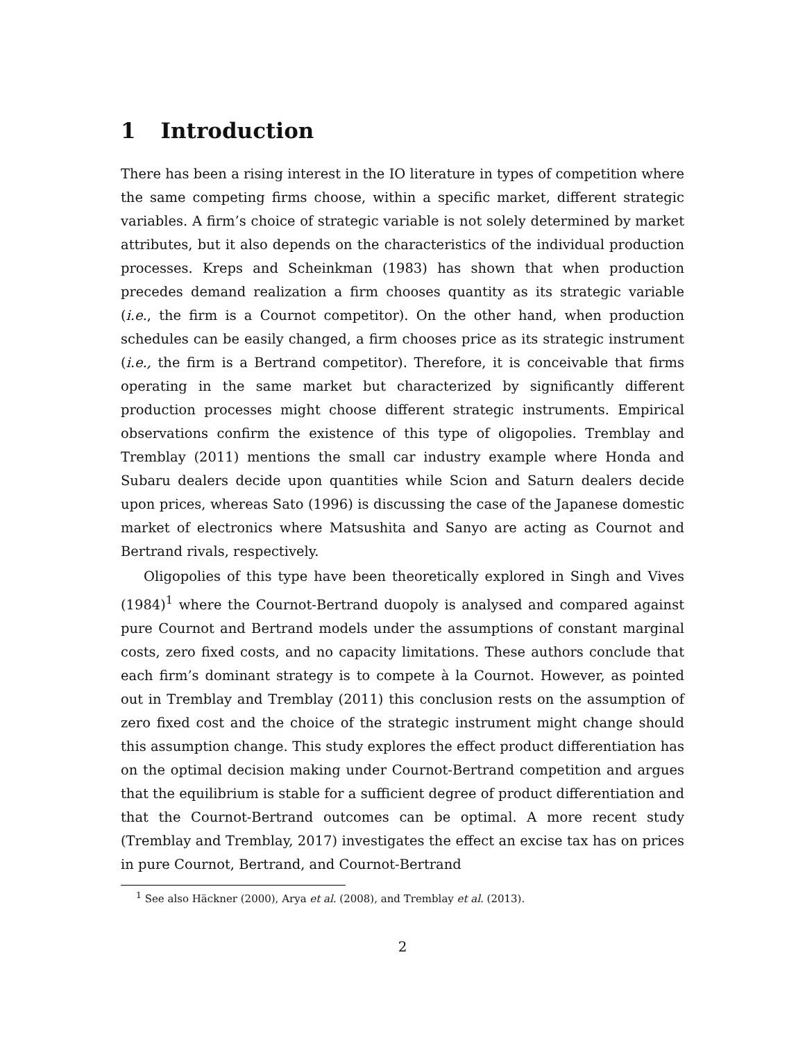1 Introduction
There has been a rising interest in the IO literature in types of competition where the same competing firms choose, within a specific market, different strategic variables. A firm’s choice of strategic variable is not solely determined by market attributes, but it also depends on the characteristics of the individual production processes. Kreps and Scheinkman (1983) has shown that when production precedes demand realization a firm chooses quantity as its strategic variable (i.e., the firm is a Cournot competitor). On the other hand, when production schedules can be easily changed, a firm chooses price as its strategic instrument (i.e., the firm is a Bertrand competitor). Therefore, it is conceivable that firms operating in the same market but characterized by significantly different production processes might choose different strategic instruments. Empirical observations confirm the existence of this type of oligopolies. Tremblay and Tremblay (2011) mentions the small car industry example where Honda and Subaru dealers decide upon quantities while Scion and Saturn dealers decide upon prices, whereas Sato (1996) is discussing the case of the Japanese domestic market of electronics where Matsushita and Sanyo are acting as Cournot and Bertrand rivals, respectively.
Oligopolies of this type have been theoretically explored in Singh and Vives (1984)<sup>1</sup> where the Cournot-Bertrand duopoly is analysed and compared against pure Cournot and Bertrand models under the assumptions of constant marginal costs, zero fixed costs, and no capacity limitations. These authors conclude that each firm’s dominant strategy is to compete à la Cournot. However, as pointed out in Tremblay and Tremblay (2011) this conclusion rests on the assumption of zero fixed cost and the choice of the strategic instrument might change should this assumption change. This study explores the effect product differentiation has on the optimal decision making under Cournot-Bertrand competition and argues that the equilibrium is stable for a sufficient degree of product differentiation and that the Cournot-Bertrand outcomes can be optimal. A more recent study (Tremblay and Tremblay, 2017) investigates the effect an excise tax has on prices in pure Cournot, Bertrand, and Cournot-Bertrand
<sup>1</sup> See also Häckner (2000), Arya et al. (2008), and Tremblay et al. (2013).
2